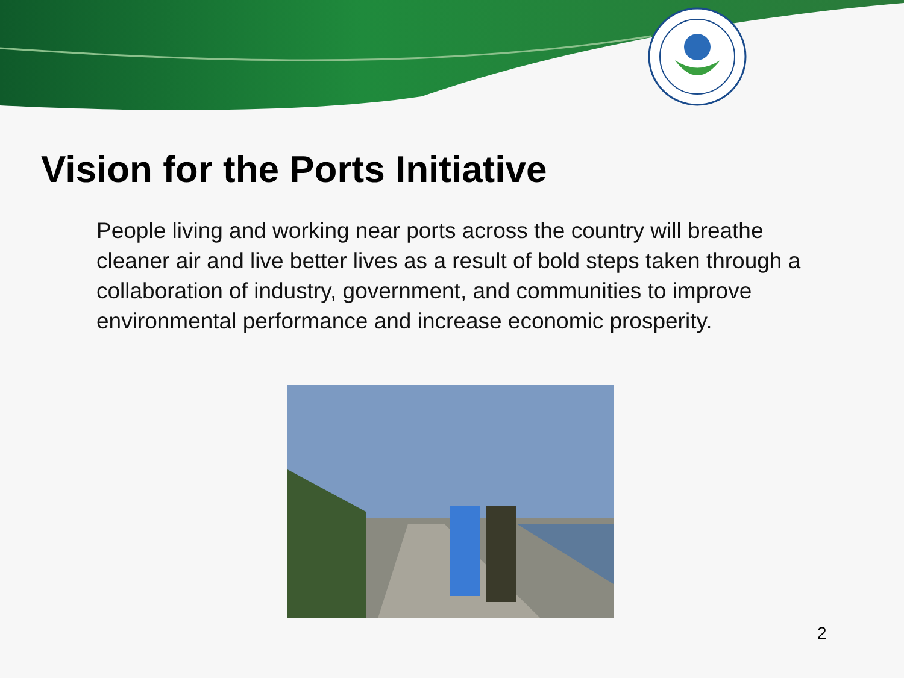Vision for the Ports Initiative
People living and working near ports across the country will breathe cleaner air and live better lives as a result of bold steps taken through a collaboration of industry, government, and communities to improve environmental performance and increase economic prosperity.
2